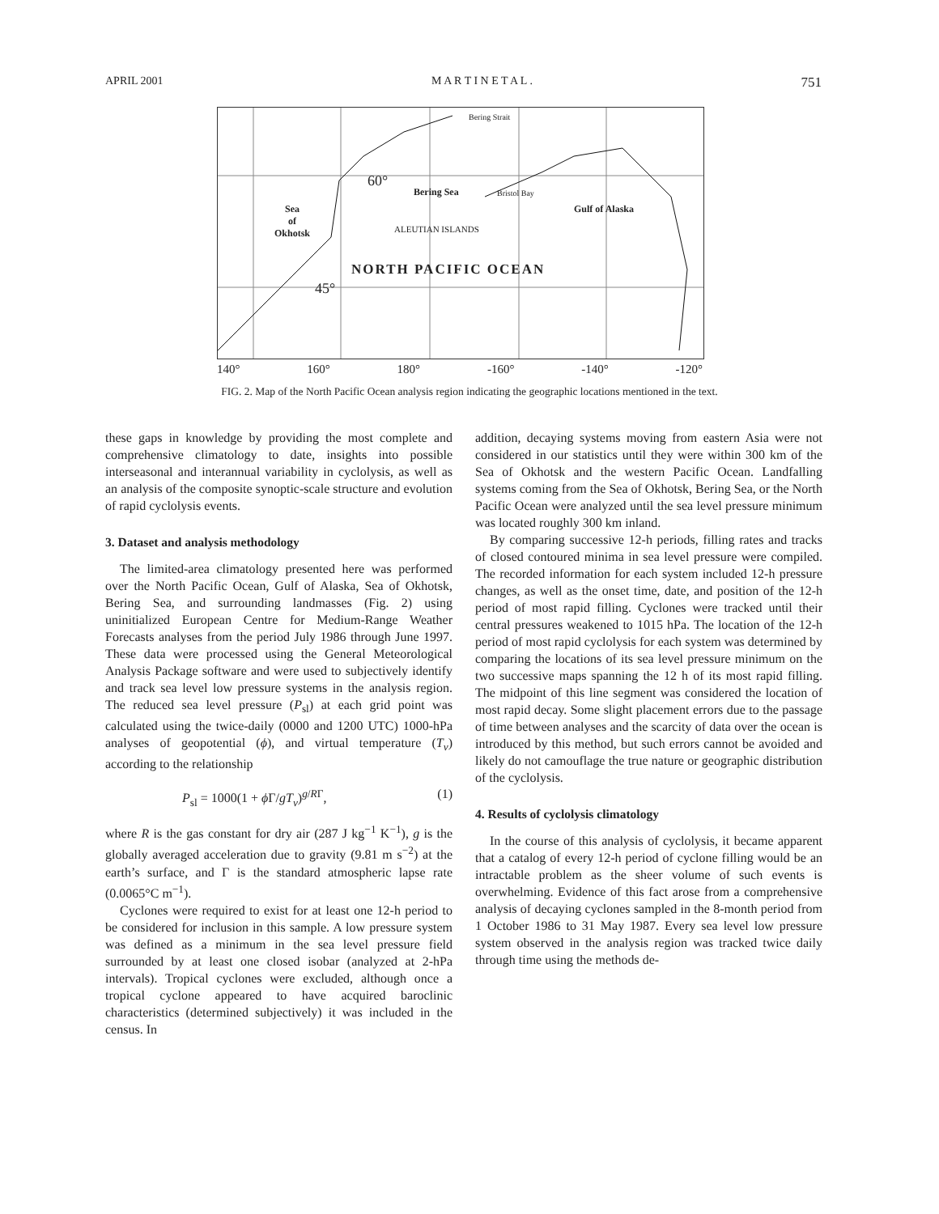APRIL 2001 M A R T I N E T A L . 751
Bering Strait
60°
Bering Sea Bristol Bay
Gulf of Alaska
Sea
of
Okhotsk
ALEUTIAN ISLANDS
NORTH PACIFIC OCEAN
45°
140° 160° 180° -160° -140° -120°
FIG. 2. Map of the North Pacific Ocean analysis region indicating the geographic locations mentioned in the text.
these gaps in knowledge by providing the most complete and comprehensive climatology to date, insights into possible interseasonal and interannual variability in cyclolysis, as well as an analysis of the composite synoptic-scale structure and evolution of rapid cyclolysis events.
3. Dataset and analysis methodology
The limited-area climatology presented here was performed over the North Pacific Ocean, Gulf of Alaska, Sea of Okhotsk, Bering Sea, and surrounding landmasses (Fig. 2) using uninitialized European Centre for Medium-Range Weather Forecasts analyses from the period July 1986 through June 1997. These data were processed using the General Meteorological Analysis Package software and were used to subjectively identify and track sea level low pressure systems in the analysis region. The reduced sea level pressure (P<sub>sl</sub>) at each grid point was calculated using the twice-daily (0000 and 1200 UTC) 1000-hPa analyses of geopotential (ϕ), and virtual temperature (T<sub>v</sub>) according to the relationship
P<sub>sl</sub> = 1000(1 + ϕ Γ/gT<sub>v</sub>)<sup>g/RΓ</sup>, (1)
where R is the gas constant for dry air (287 J kg<sup>−1</sup> K<sup>−1</sup>), g is the globally averaged acceleration due to gravity (9.81 m s<sup>−2</sup>) at the earth’s surface, and Γ is the standard atmospheric lapse rate (0.0065°C m<sup>−1</sup>).
Cyclones were required to exist for at least one 12-h period to be considered for inclusion in this sample. A low pressure system was defined as a minimum in the sea level pressure field surrounded by at least one closed isobar (analyzed at 2-hPa intervals). Tropical cyclones were excluded, although once a tropical cyclone appeared to have acquired baroclinic characteristics (determined subjectively) it was included in the census. In
addition, decaying systems moving from eastern Asia were not considered in our statistics until they were within 300 km of the Sea of Okhotsk and the western Pacific Ocean. Landfalling systems coming from the Sea of Okhotsk, Bering Sea, or the North Pacific Ocean were analyzed until the sea level pressure minimum was located roughly 300 km inland.
By comparing successive 12-h periods, filling rates and tracks of closed contoured minima in sea level pressure were compiled. The recorded information for each system included 12-h pressure changes, as well as the onset time, date, and position of the 12-h period of most rapid filling. Cyclones were tracked until their central pressures weakened to 1015 hPa. The location of the 12-h period of most rapid cyclolysis for each system was determined by comparing the locations of its sea level pressure minimum on the two successive maps spanning the 12 h of its most rapid filling. The midpoint of this line segment was considered the location of most rapid decay. Some slight placement errors due to the passage of time between analyses and the scarcity of data over the ocean is introduced by this method, but such errors cannot be avoided and likely do not camouflage the true nature or geographic distribution of the cyclolysis.
4. Results of cyclolysis climatology
In the course of this analysis of cyclolysis, it became apparent that a catalog of every 12-h period of cyclone filling would be an intractable problem as the sheer volume of such events is overwhelming. Evidence of this fact arose from a comprehensive analysis of decaying cyclones sampled in the 8-month period from 1 October 1986 to 31 May 1987. Every sea level low pressure system observed in the analysis region was tracked twice daily through time using the methods de-